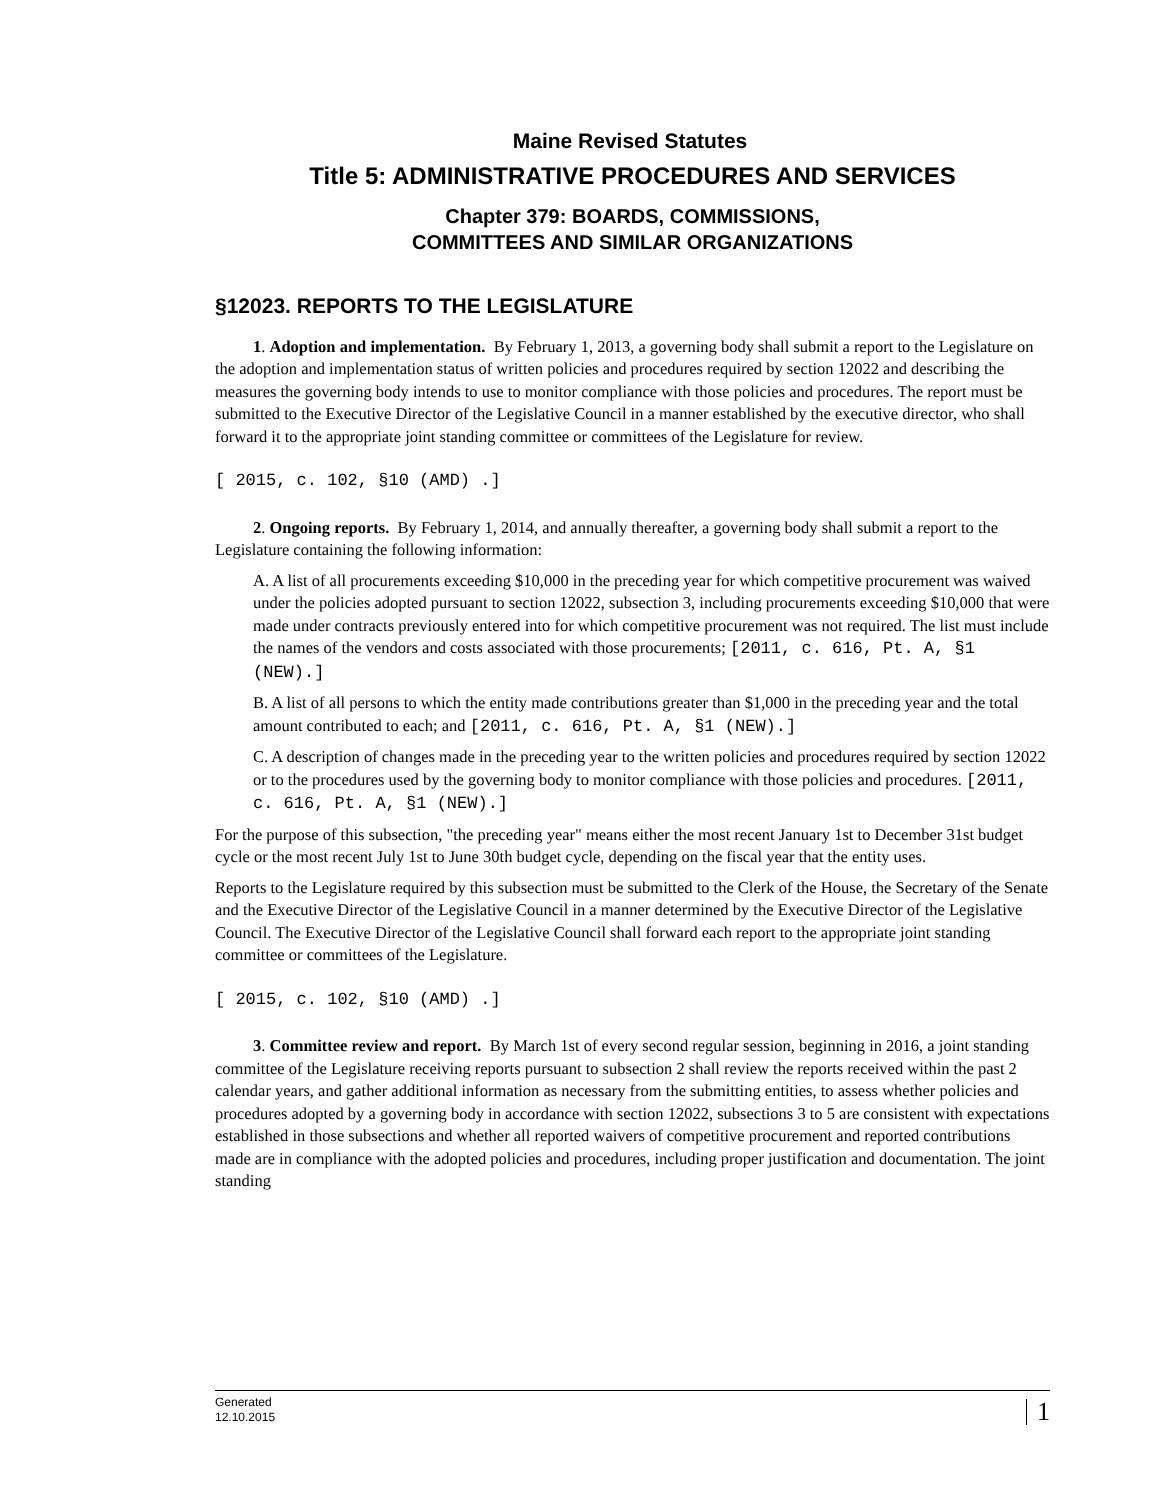Maine Revised Statutes
Title 5: ADMINISTRATIVE PROCEDURES AND SERVICES
Chapter 379: BOARDS, COMMISSIONS,
COMMITTEES AND SIMILAR ORGANIZATIONS
§12023. REPORTS TO THE LEGISLATURE
1. Adoption and implementation. By February 1, 2013, a governing body shall submit a report to the Legislature on the adoption and implementation status of written policies and procedures required by section 12022 and describing the measures the governing body intends to use to monitor compliance with those policies and procedures. The report must be submitted to the Executive Director of the Legislative Council in a manner established by the executive director, who shall forward it to the appropriate joint standing committee or committees of the Legislature for review.
[ 2015, c. 102, §10 (AMD) .]
2. Ongoing reports. By February 1, 2014, and annually thereafter, a governing body shall submit a report to the Legislature containing the following information:
A. A list of all procurements exceeding $10,000 in the preceding year for which competitive procurement was waived under the policies adopted pursuant to section 12022, subsection 3, including procurements exceeding $10,000 that were made under contracts previously entered into for which competitive procurement was not required. The list must include the names of the vendors and costs associated with those procurements; [2011, c. 616, Pt. A, §1 (NEW).]
B. A list of all persons to which the entity made contributions greater than $1,000 in the preceding year and the total amount contributed to each; and [2011, c. 616, Pt. A, §1 (NEW).]
C. A description of changes made in the preceding year to the written policies and procedures required by section 12022 or to the procedures used by the governing body to monitor compliance with those policies and procedures. [2011, c. 616, Pt. A, §1 (NEW).]
For the purpose of this subsection, "the preceding year" means either the most recent January 1st to December 31st budget cycle or the most recent July 1st to June 30th budget cycle, depending on the fiscal year that the entity uses.
Reports to the Legislature required by this subsection must be submitted to the Clerk of the House, the Secretary of the Senate and the Executive Director of the Legislative Council in a manner determined by the Executive Director of the Legislative Council. The Executive Director of the Legislative Council shall forward each report to the appropriate joint standing committee or committees of the Legislature.
[ 2015, c. 102, §10 (AMD) .]
3. Committee review and report. By March 1st of every second regular session, beginning in 2016, a joint standing committee of the Legislature receiving reports pursuant to subsection 2 shall review the reports received within the past 2 calendar years, and gather additional information as necessary from the submitting entities, to assess whether policies and procedures adopted by a governing body in accordance with section 12022, subsections 3 to 5 are consistent with expectations established in those subsections and whether all reported waivers of competitive procurement and reported contributions made are in compliance with the adopted policies and procedures, including proper justification and documentation. The joint standing
Generated
12.10.2015
1